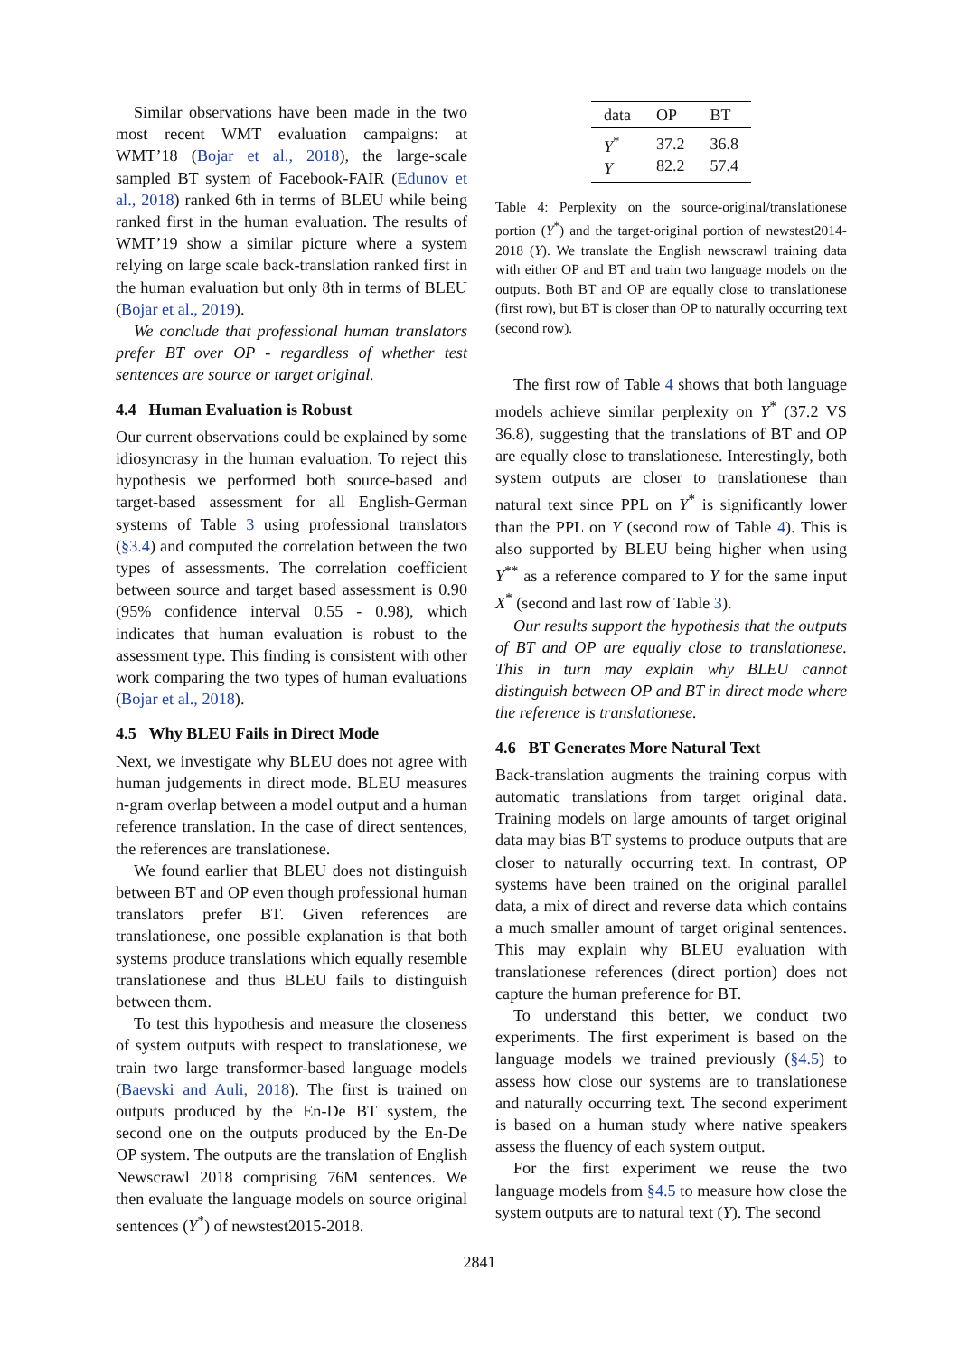Similar observations have been made in the two most recent WMT evaluation campaigns: at WMT’18 (Bojar et al., 2018), the large-scale sampled BT system of Facebook-FAIR (Edunov et al., 2018) ranked 6th in terms of BLEU while being ranked first in the human evaluation. The results of WMT’19 show a similar picture where a system relying on large scale back-translation ranked first in the human evaluation but only 8th in terms of BLEU (Bojar et al., 2019).
We conclude that professional human translators prefer BT over OP - regardless of whether test sentences are source or target original.
4.4 Human Evaluation is Robust
Our current observations could be explained by some idiosyncrasy in the human evaluation. To reject this hypothesis we performed both source-based and target-based assessment for all English-German systems of Table 3 using professional translators (§3.4) and computed the correlation between the two types of assessments. The correlation coefficient between source and target based assessment is 0.90 (95% confidence interval 0.55 - 0.98), which indicates that human evaluation is robust to the assessment type. This finding is consistent with other work comparing the two types of human evaluations (Bojar et al., 2018).
4.5 Why BLEU Fails in Direct Mode
Next, we investigate why BLEU does not agree with human judgements in direct mode. BLEU measures n-gram overlap between a model output and a human reference translation. In the case of direct sentences, the references are translationese.
We found earlier that BLEU does not distinguish between BT and OP even though professional human translators prefer BT. Given references are translationese, one possible explanation is that both systems produce translations which equally resemble translationese and thus BLEU fails to distinguish between them.
To test this hypothesis and measure the closeness of system outputs with respect to translationese, we train two large transformer-based language models (Baevski and Auli, 2018). The first is trained on outputs produced by the En-De BT system, the second one on the outputs produced by the En-De OP system. The outputs are the translation of English Newscrawl 2018 comprising 76M sentences. We then evaluate the language models on source original sentences (Y<sup>*</sup>) of newstest2015-2018.
| data | OP | BT |
| --- | --- | --- |
| Y<sup>*</sup> Y | 37.2 82.2 | 36.8 57.4 |
Table 4: Perplexity on the source-original/translationese portion (Y<sup>*</sup>) and the target-original portion of newstest2014-2018 (Y). We translate the English newscrawl training data with either OP and BT and train two language models on the outputs. Both BT and OP are equally close to translationese (first row), but BT is closer than OP to naturally occurring text (second row).
The first row of Table 4 shows that both language models achieve similar perplexity on Y<sup>*</sup> (37.2 VS 36.8), suggesting that the translations of BT and OP are equally close to translationese. Interestingly, both system outputs are closer to translationese than natural text since PPL on Y<sup>*</sup> is significantly lower than the PPL on Y (second row of Table 4). This is also supported by BLEU being higher when using Y<sup>**</sup> as a reference compared to Y for the same input X<sup>*</sup> (second and last row of Table 3).
Our results support the hypothesis that the outputs of BT and OP are equally close to translationese. This in turn may explain why BLEU cannot distinguish between OP and BT in direct mode where the reference is translationese.
4.6 BT Generates More Natural Text
Back-translation augments the training corpus with automatic translations from target original data. Training models on large amounts of target original data may bias BT systems to produce outputs that are closer to naturally occurring text. In contrast, OP systems have been trained on the original parallel data, a mix of direct and reverse data which contains a much smaller amount of target original sentences. This may explain why BLEU evaluation with translationese references (direct portion) does not capture the human preference for BT.
To understand this better, we conduct two experiments. The first experiment is based on the language models we trained previously (§4.5) to assess how close our systems are to translationese and naturally occurring text. The second experiment is based on a human study where native speakers assess the fluency of each system output.
For the first experiment we reuse the two language models from §4.5 to measure how close the system outputs are to natural text (Y). The second
2841